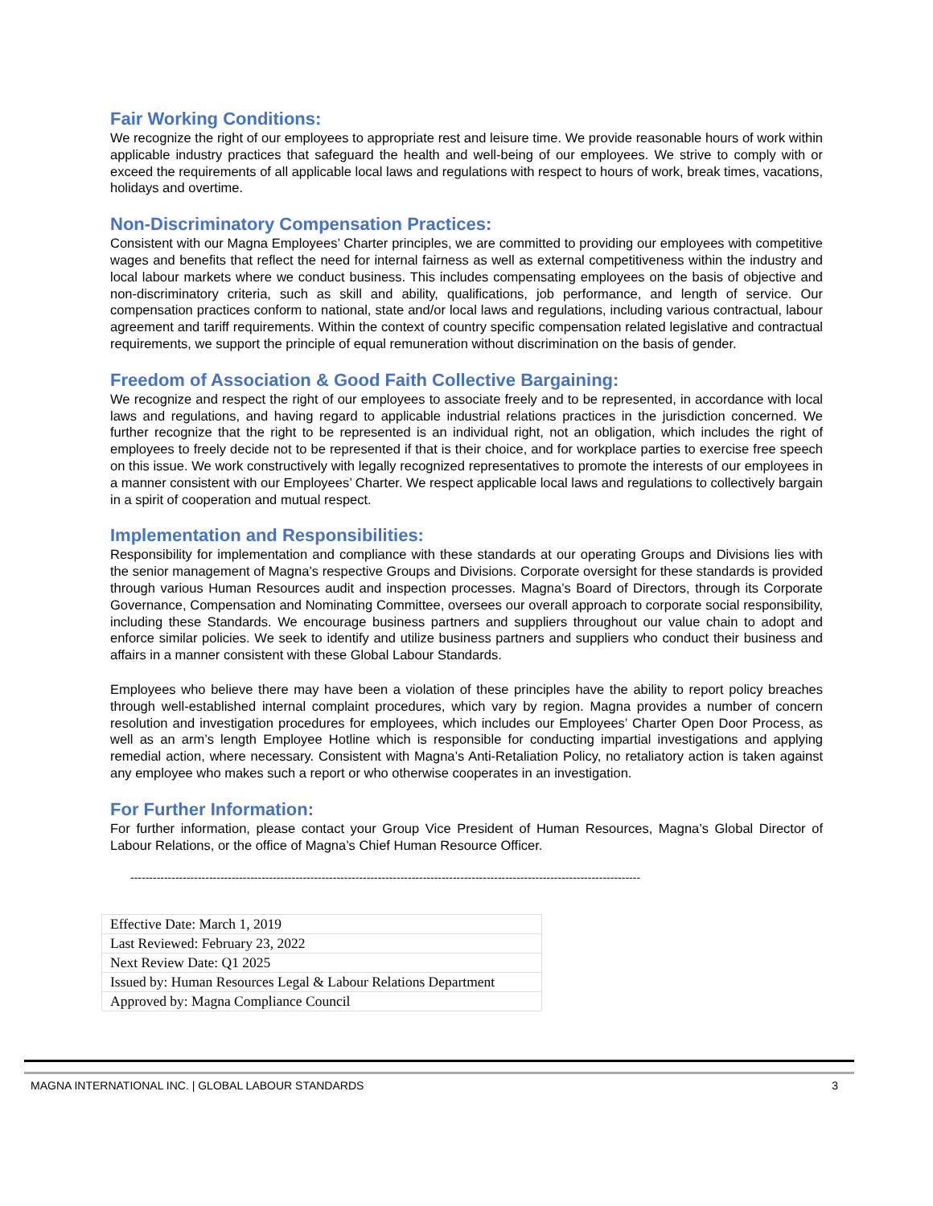Fair Working Conditions:
We recognize the right of our employees to appropriate rest and leisure time. We provide reasonable hours of work within applicable industry practices that safeguard the health and well-being of our employees. We strive to comply with or exceed the requirements of all applicable local laws and regulations with respect to hours of work, break times, vacations, holidays and overtime.
Non-Discriminatory Compensation Practices:
Consistent with our Magna Employees’ Charter principles, we are committed to providing our employees with competitive wages and benefits that reflect the need for internal fairness as well as external competitiveness within the industry and local labour markets where we conduct business. This includes compensating employees on the basis of objective and non-discriminatory criteria, such as skill and ability, qualifications, job performance, and length of service. Our compensation practices conform to national, state and/or local laws and regulations, including various contractual, labour agreement and tariff requirements. Within the context of country specific compensation related legislative and contractual requirements, we support the principle of equal remuneration without discrimination on the basis of gender.
Freedom of Association & Good Faith Collective Bargaining:
We recognize and respect the right of our employees to associate freely and to be represented, in accordance with local laws and regulations, and having regard to applicable industrial relations practices in the jurisdiction concerned. We further recognize that the right to be represented is an individual right, not an obligation, which includes the right of employees to freely decide not to be represented if that is their choice, and for workplace parties to exercise free speech on this issue. We work constructively with legally recognized representatives to promote the interests of our employees in a manner consistent with our Employees’ Charter. We respect applicable local laws and regulations to collectively bargain in a spirit of cooperation and mutual respect.
Implementation and Responsibilities:
Responsibility for implementation and compliance with these standards at our operating Groups and Divisions lies with the senior management of Magna’s respective Groups and Divisions. Corporate oversight for these standards is provided through various Human Resources audit and inspection processes. Magna’s Board of Directors, through its Corporate Governance, Compensation and Nominating Committee, oversees our overall approach to corporate social responsibility, including these Standards. We encourage business partners and suppliers throughout our value chain to adopt and enforce similar policies. We seek to identify and utilize business partners and suppliers who conduct their business and affairs in a manner consistent with these Global Labour Standards.
Employees who believe there may have been a violation of these principles have the ability to report policy breaches through well-established internal complaint procedures, which vary by region. Magna provides a number of concern resolution and investigation procedures for employees, which includes our Employees’ Charter Open Door Process, as well as an arm’s length Employee Hotline which is responsible for conducting impartial investigations and applying remedial action, where necessary. Consistent with Magna’s Anti-Retaliation Policy, no retaliatory action is taken against any employee who makes such a report or who otherwise cooperates in an investigation.
For Further Information:
For further information, please contact your Group Vice President of Human Resources, Magna’s Global Director of Labour Relations, or the office of Magna’s Chief Human Resource Officer.
----------------------------------------------------------------------------------------------------------------------------------------
| Effective Date: March 1, 2019 |
| Last Reviewed: February 23, 2022 |
| Next Review Date: Q1 2025 |
| Issued by: Human Resources Legal & Labour Relations Department |
| Approved by: Magna Compliance Council |
MAGNA INTERNATIONAL INC. | GLOBAL LABOUR STANDARDS 3